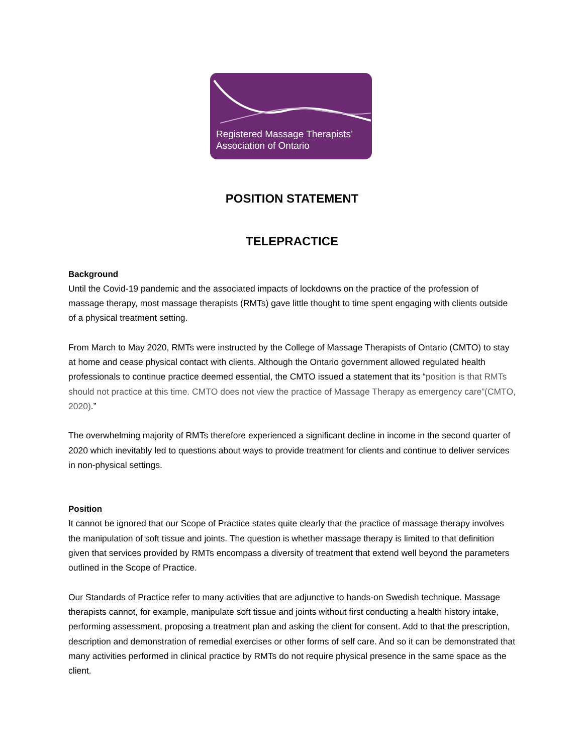Registered Massage Therapists’
Association of Ontario
POSITION STATEMENT
TELEPRACTICE
Background
Until the Covid-19 pandemic and the associated impacts of lockdowns on the practice of the profession of massage therapy, most massage therapists (RMTs) gave little thought to time spent engaging with clients outside of a physical treatment setting.
From March to May 2020, RMTs were instructed by the College of Massage Therapists of Ontario (CMTO) to stay at home and cease physical contact with clients. Although the Ontario government allowed regulated health professionals to continue practice deemed essential, the CMTO issued a statement that its “position is that RMTs should not practice at this time. CMTO does not view the practice of Massage Therapy as emergency care”(CMTO, 2020).”
The overwhelming majority of RMTs therefore experienced a significant decline in income in the second quarter of 2020 which inevitably led to questions about ways to provide treatment for clients and continue to deliver services in non-physical settings.
Position
It cannot be ignored that our Scope of Practice states quite clearly that the practice of massage therapy involves the manipulation of soft tissue and joints. The question is whether massage therapy is limited to that definition given that services provided by RMTs encompass a diversity of treatment that extend well beyond the parameters outlined in the Scope of Practice.
Our Standards of Practice refer to many activities that are adjunctive to hands-on Swedish technique. Massage therapists cannot, for example, manipulate soft tissue and joints without first conducting a health history intake, performing assessment, proposing a treatment plan and asking the client for consent. Add to that the prescription, description and demonstration of remedial exercises or other forms of self care. And so it can be demonstrated that many activities performed in clinical practice by RMTs do not require physical presence in the same space as the client.